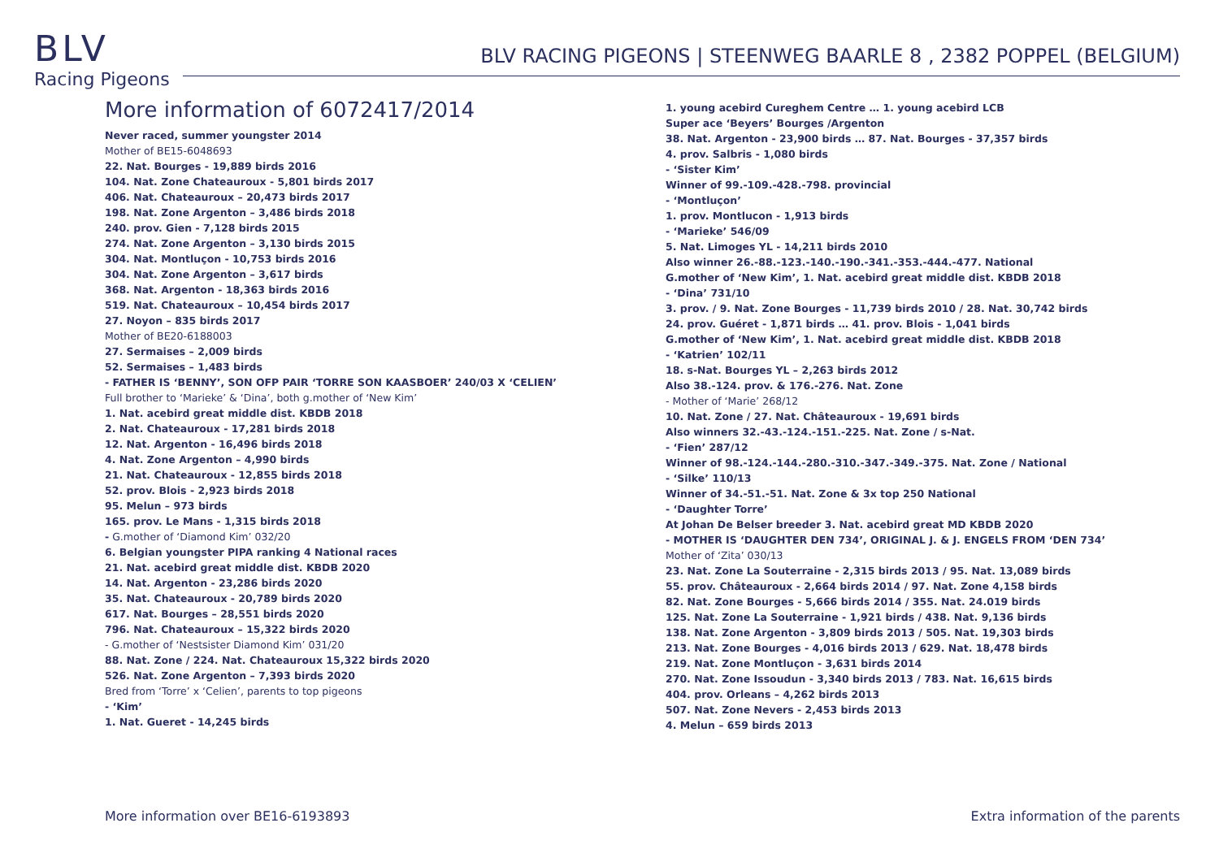BLV
Racing Pigeons
BLV RACING PIGEONS | STEENWEG BAARLE 8 , 2382 POPPEL (BELGIUM)
More information of 6072417/2014
Never raced, summer youngster 2014
Mother of BE15-6048693
22. Nat. Bourges - 19,889 birds 2016
104. Nat. Zone Chateauroux - 5,801 birds 2017
406. Nat. Chateauroux – 20,473 birds 2017
198. Nat. Zone Argenton – 3,486 birds 2018
240. prov. Gien - 7,128 birds 2015
274. Nat. Zone Argenton – 3,130 birds 2015
304. Nat. Montluçon - 10,753 birds 2016
304. Nat. Zone Argenton – 3,617 birds
368. Nat. Argenton - 18,363 birds 2016
519. Nat. Chateauroux – 10,454 birds 2017
27. Noyon – 835 birds 2017
Mother of BE20-6188003
27. Sermaises – 2,009 birds
52. Sermaises – 1,483 birds
- FATHER IS ‘BENNY’, SON OFP PAIR ‘TORRE SON KAASBOER’ 240/03 X ‘CELIEN’
Full brother to ‘Marieke’ & ‘Dina’, both g.mother of ‘New Kim’
1. Nat. acebird great middle dist. KBDB 2018
2. Nat. Chateauroux - 17,281 birds 2018
12. Nat. Argenton - 16,496 birds 2018
4. Nat. Zone Argenton – 4,990 birds
21. Nat. Chateauroux - 12,855 birds 2018
52. prov. Blois - 2,923 birds 2018
95. Melun – 973 birds
165. prov. Le Mans - 1,315 birds 2018
- G.mother of ‘Diamond Kim’ 032/20
6. Belgian youngster PIPA ranking 4 National races
21. Nat. acebird great middle dist. KBDB 2020
14. Nat. Argenton - 23,286 birds 2020
35. Nat. Chateauroux - 20,789 birds 2020
617. Nat. Bourges – 28,551 birds 2020
796. Nat. Chateauroux – 15,322 birds 2020
- G.mother of ‘Nestsister Diamond Kim’ 031/20
88. Nat. Zone / 224. Nat. Chateauroux 15,322 birds 2020
526. Nat. Zone Argenton – 7,393 birds 2020
Bred from ‘Torre’ x ‘Celien’, parents to top pigeons
- ‘Kim’
1. Nat. Gueret - 14,245 birds
1. young acebird Cureghem Centre … 1. young acebird LCB
Super ace ‘Beyers’ Bourges /Argenton
38. Nat. Argenton - 23,900 birds … 87. Nat. Bourges - 37,357 birds
4. prov. Salbris - 1,080 birds
- ‘Sister Kim’
Winner of 99.-109.-428.-798. provincial
- ‘Montluçon’
1. prov. Montlucon - 1,913 birds
- ‘Marieke’ 546/09
5. Nat. Limoges YL - 14,211 birds 2010
Also winner 26.-88.-123.-140.-190.-341.-353.-444.-477. National
G.mother of ‘New Kim’, 1. Nat. acebird great middle dist. KBDB 2018
- ‘Dina’ 731/10
3. prov. / 9. Nat. Zone Bourges - 11,739 birds 2010 / 28. Nat. 30,742 birds
24. prov. Guéret - 1,871 birds … 41. prov. Blois - 1,041 birds
G.mother of ‘New Kim’, 1. Nat. acebird great middle dist. KBDB 2018
- ‘Katrien’ 102/11
18. s-Nat. Bourges YL – 2,263 birds 2012
Also 38.-124. prov. & 176.-276. Nat. Zone
- Mother of ‘Marie’ 268/12
10. Nat. Zone / 27. Nat. Châteauroux - 19,691 birds
Also winners 32.-43.-124.-151.-225. Nat. Zone / s-Nat.
- ‘Fien’ 287/12
Winner of 98.-124.-144.-280.-310.-347.-349.-375. Nat. Zone / National
- ‘Silke’ 110/13
Winner of 34.-51.-51. Nat. Zone & 3x top 250 National
- ‘Daughter Torre’
At Johan De Belser breeder 3. Nat. acebird great MD KBDB 2020
- MOTHER IS ‘DAUGHTER DEN 734’, ORIGINAL J. & J. ENGELS FROM ‘DEN 734’
Mother of ‘Zita’ 030/13
23. Nat. Zone La Souterraine - 2,315 birds 2013 / 95. Nat. 13,089 birds
55. prov. Châteauroux - 2,664 birds 2014 / 97. Nat. Zone 4,158 birds
82. Nat. Zone Bourges - 5,666 birds 2014 / 355. Nat. 24.019 birds
125. Nat. Zone La Souterraine - 1,921 birds / 438. Nat. 9,136 birds
138. Nat. Zone Argenton - 3,809 birds 2013 / 505. Nat. 19,303 birds
213. Nat. Zone Bourges - 4,016 birds 2013 / 629. Nat. 18,478 birds
219. Nat. Zone Montluçon - 3,631 birds 2014
270. Nat. Zone Issoudun - 3,340 birds 2013 / 783. Nat. 16,615 birds
404. prov. Orleans – 4,262 birds 2013
507. Nat. Zone Nevers - 2,453 birds 2013
4. Melun – 659 birds 2013
More information over BE16-6193893
Extra information of the parents